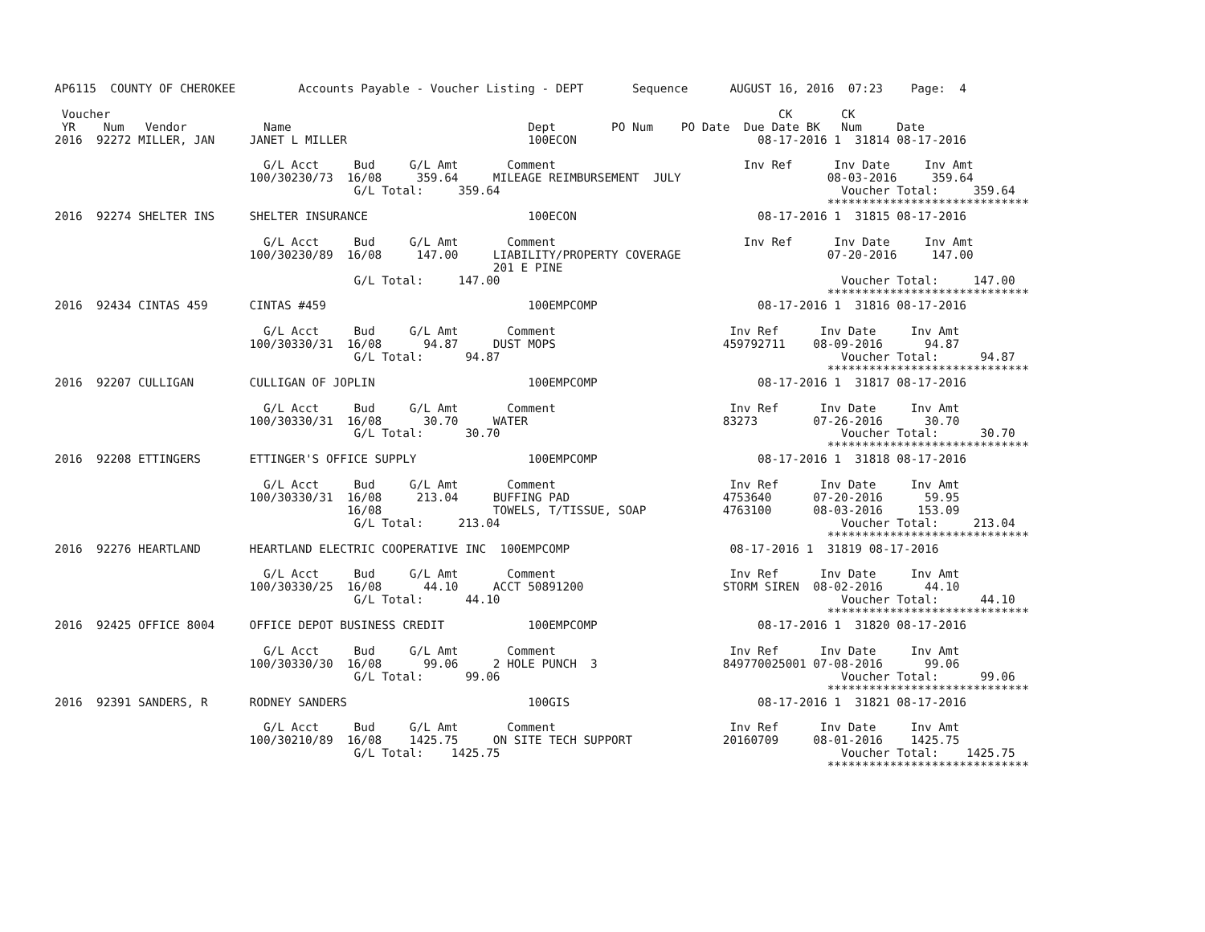AP6115  COUNTY OF CHEROKEE         Accounts Payable - Voucher Listing - DEPT       Sequence      AUGUST 16, 2016  07:23    Page:  4

 Voucher                                                                                                CK       CK
 YR    Num   Vendor           Name                                  Dept        PO Num    PO Date  Due Date BK   Num     Date
2016  92272 MILLER, JAN     JANET L MILLER                          100ECON                          08-17-2016 1  31814 08-17-2016

                              G/L Acct     Bud     G/L Amt       Comment                           Inv Ref      Inv Date     Inv Amt
                            100/30230/73  16/08     359.64     MILEAGE REIMBURSEMENT  JULY                     08-03-2016     359.64
                                           G/L Total:     359.64                                                 Voucher Total:     359.64
                                                                                                               *****************************
2016  92274 SHELTER INS     SHELTER INSURANCE                       100ECON                          08-17-2016 1  31815 08-17-2016

                              G/L Acct     Bud     G/L Amt       Comment                           Inv Ref      Inv Date     Inv Amt
                            100/30230/89  16/08     147.00     LIABILITY/PROPERTY COVERAGE                     07-20-2016     147.00
                                                               201 E PINE
                                           G/L Total:     147.00                                                 Voucher Total:     147.00
                                                                                                               *****************************
2016  92434 CINTAS 459      CINTAS #459                             100EMPCOMP                       08-17-2016 1  31816 08-17-2016

                              G/L Acct     Bud     G/L Amt       Comment                         Inv Ref      Inv Date     Inv Amt
                            100/30330/31  16/08      94.87     DUST MOPS                        459792711    08-09-2016      94.87
                                           G/L Total:      94.87                                                 Voucher Total:      94.87
                                                                                                               *****************************
2016  92207 CULLIGAN        CULLIGAN OF JOPLIN                      100EMPCOMP                       08-17-2016 1  31817 08-17-2016

                              G/L Acct     Bud     G/L Amt       Comment                         Inv Ref      Inv Date     Inv Amt
                            100/30330/31  16/08      30.70     WATER                            83273        07-26-2016      30.70
                                           G/L Total:      30.70                                                 Voucher Total:      30.70
                                                                                                               *****************************
2016  92208 ETTINGERS       ETTINGER'S OFFICE SUPPLY                100EMPCOMP                       08-17-2016 1  31818 08-17-2016

                              G/L Acct     Bud     G/L Amt       Comment                         Inv Ref      Inv Date     Inv Amt
                            100/30330/31  16/08     213.04     BUFFING PAD                      4753640      07-20-2016      59.95
                                          16/08                TOWELS, T/TISSUE, SOAP           4763100      08-03-2016     153.09
                                           G/L Total:     213.04                                                 Voucher Total:     213.04
                                                                                                               *****************************
2016  92276 HEARTLAND       HEARTLAND ELECTRIC COOPERATIVE INC  100EMPCOMP                       08-17-2016 1  31819 08-17-2016

                              G/L Acct     Bud     G/L Amt       Comment                         Inv Ref      Inv Date     Inv Amt
                            100/30330/25  16/08      44.10     ACCT 50891200                    STORM SIREN  08-02-2016      44.10
                                           G/L Total:      44.10                                                 Voucher Total:      44.10
                                                                                                               *****************************
2016  92425 OFFICE 8004     OFFICE DEPOT BUSINESS CREDIT            100EMPCOMP                       08-17-2016 1  31820 08-17-2016

                              G/L Acct     Bud     G/L Amt       Comment                         Inv Ref      Inv Date     Inv Amt
                            100/30330/30  16/08      99.06     2 HOLE PUNCH  3                  849770025001 07-08-2016      99.06
                                           G/L Total:      99.06                                                 Voucher Total:      99.06
                                                                                                               *****************************
2016  92391 SANDERS, R      RODNEY SANDERS                          100GIS                           08-17-2016 1  31821 08-17-2016

                              G/L Acct     Bud     G/L Amt       Comment                         Inv Ref      Inv Date     Inv Amt
                            100/30210/89  16/08    1425.75     ON SITE TECH SUPPORT             20160709     08-01-2016    1425.75
                                           G/L Total:    1425.75                                                 Voucher Total:    1425.75
                                                                                                               *****************************